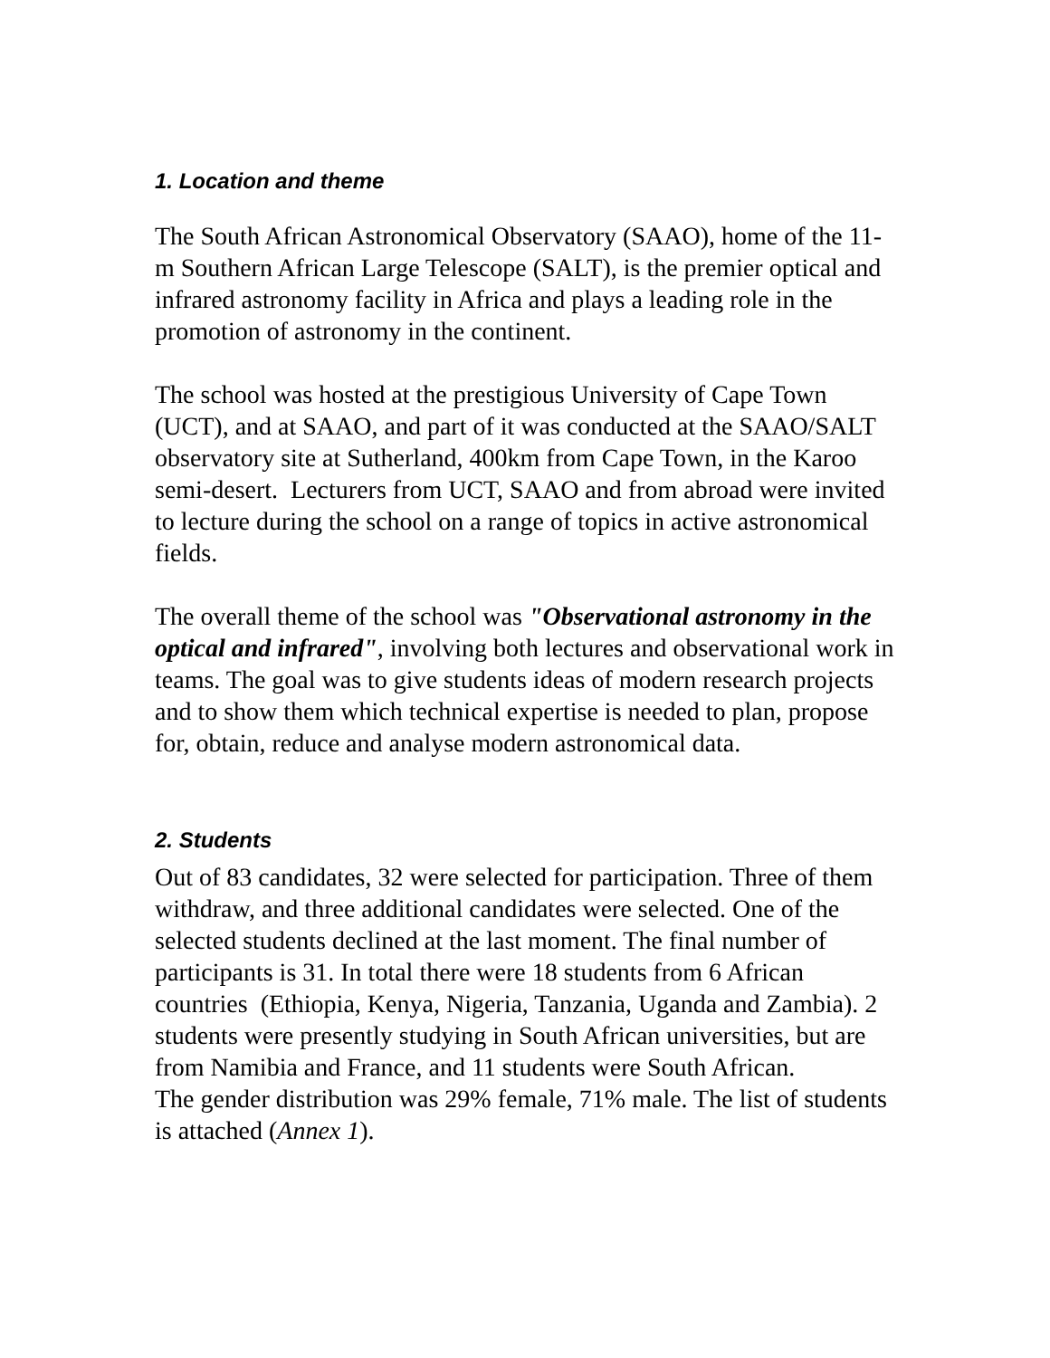1. Location and theme
The South African Astronomical Observatory (SAAO), home of the 11-m Southern African Large Telescope (SALT), is the premier optical and infrared astronomy facility in Africa and plays a leading role in the promotion of astronomy in the continent.
The school was hosted at the prestigious University of Cape Town (UCT), and at SAAO, and part of it was conducted at the SAAO/SALT observatory site at Sutherland, 400km from Cape Town, in the Karoo semi-desert. Lecturers from UCT, SAAO and from abroad were invited to lecture during the school on a range of topics in active astronomical fields.
The overall theme of the school was "Observational astronomy in the optical and infrared", involving both lectures and observational work in teams. The goal was to give students ideas of modern research projects and to show them which technical expertise is needed to plan, propose for, obtain, reduce and analyse modern astronomical data.
2. Students
Out of 83 candidates, 32 were selected for participation. Three of them withdraw, and three additional candidates were selected. One of the selected students declined at the last moment. The final number of participants is 31. In total there were 18 students from 6 African countries (Ethiopia, Kenya, Nigeria, Tanzania, Uganda and Zambia). 2 students were presently studying in South African universities, but are from Namibia and France, and 11 students were South African.
The gender distribution was 29% female, 71% male. The list of students is attached (Annex 1).